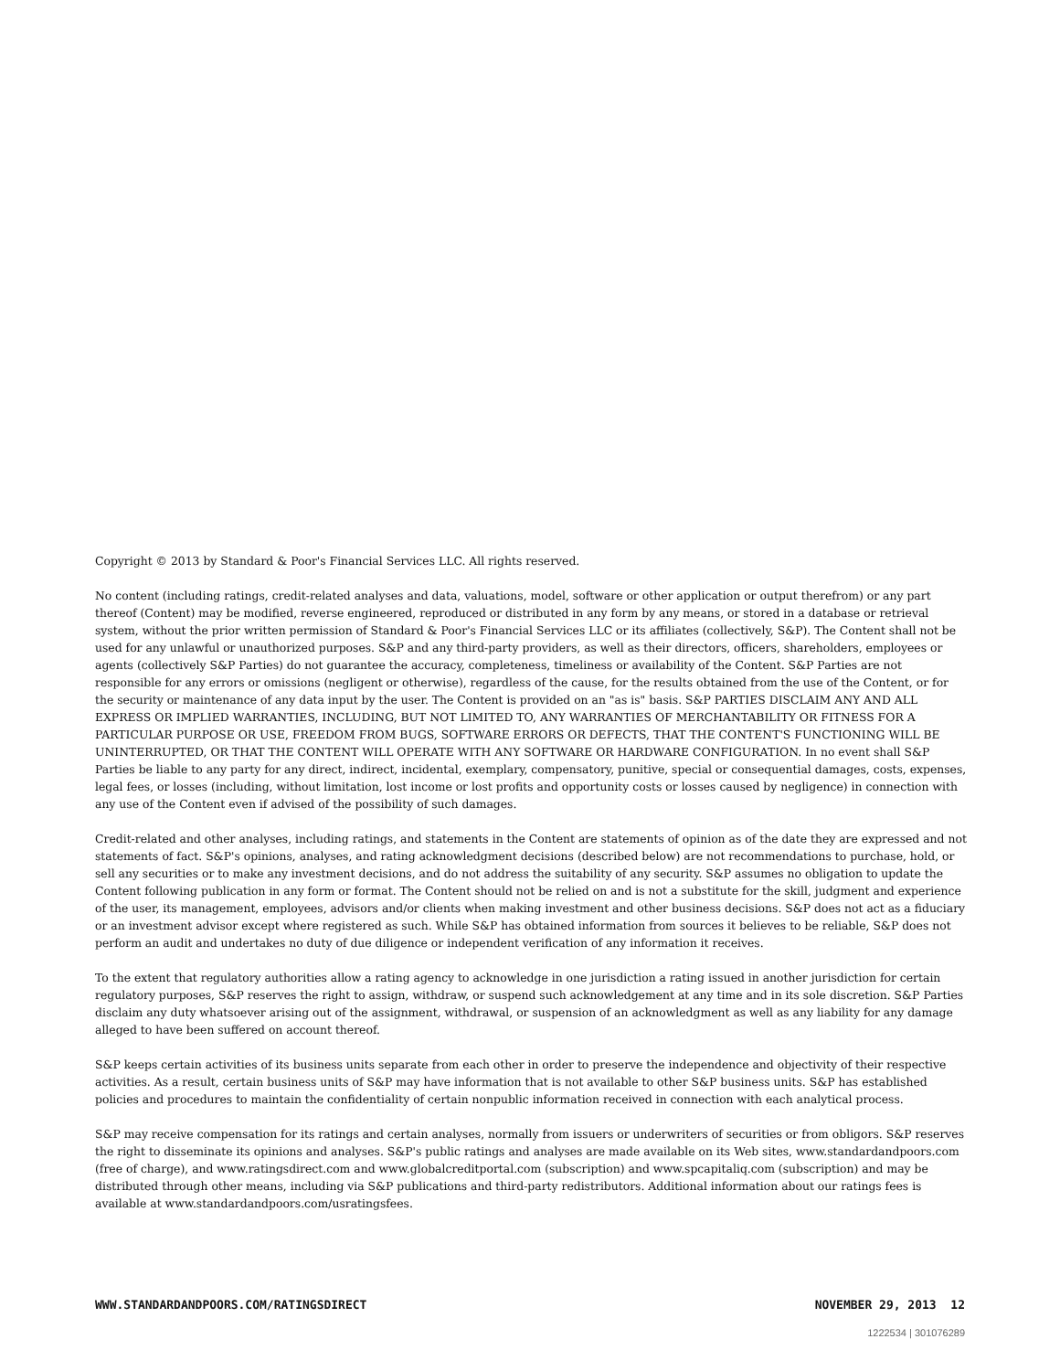Copyright © 2013 by Standard & Poor's Financial Services LLC. All rights reserved.
No content (including ratings, credit-related analyses and data, valuations, model, software or other application or output therefrom) or any part thereof (Content) may be modified, reverse engineered, reproduced or distributed in any form by any means, or stored in a database or retrieval system, without the prior written permission of Standard & Poor's Financial Services LLC or its affiliates (collectively, S&P). The Content shall not be used for any unlawful or unauthorized purposes. S&P and any third-party providers, as well as their directors, officers, shareholders, employees or agents (collectively S&P Parties) do not guarantee the accuracy, completeness, timeliness or availability of the Content. S&P Parties are not responsible for any errors or omissions (negligent or otherwise), regardless of the cause, for the results obtained from the use of the Content, or for the security or maintenance of any data input by the user. The Content is provided on an "as is" basis. S&P PARTIES DISCLAIM ANY AND ALL EXPRESS OR IMPLIED WARRANTIES, INCLUDING, BUT NOT LIMITED TO, ANY WARRANTIES OF MERCHANTABILITY OR FITNESS FOR A PARTICULAR PURPOSE OR USE, FREEDOM FROM BUGS, SOFTWARE ERRORS OR DEFECTS, THAT THE CONTENT'S FUNCTIONING WILL BE UNINTERRUPTED, OR THAT THE CONTENT WILL OPERATE WITH ANY SOFTWARE OR HARDWARE CONFIGURATION. In no event shall S&P Parties be liable to any party for any direct, indirect, incidental, exemplary, compensatory, punitive, special or consequential damages, costs, expenses, legal fees, or losses (including, without limitation, lost income or lost profits and opportunity costs or losses caused by negligence) in connection with any use of the Content even if advised of the possibility of such damages.
Credit-related and other analyses, including ratings, and statements in the Content are statements of opinion as of the date they are expressed and not statements of fact. S&P's opinions, analyses, and rating acknowledgment decisions (described below) are not recommendations to purchase, hold, or sell any securities or to make any investment decisions, and do not address the suitability of any security. S&P assumes no obligation to update the Content following publication in any form or format. The Content should not be relied on and is not a substitute for the skill, judgment and experience of the user, its management, employees, advisors and/or clients when making investment and other business decisions. S&P does not act as a fiduciary or an investment advisor except where registered as such. While S&P has obtained information from sources it believes to be reliable, S&P does not perform an audit and undertakes no duty of due diligence or independent verification of any information it receives.
To the extent that regulatory authorities allow a rating agency to acknowledge in one jurisdiction a rating issued in another jurisdiction for certain regulatory purposes, S&P reserves the right to assign, withdraw, or suspend such acknowledgement at any time and in its sole discretion. S&P Parties disclaim any duty whatsoever arising out of the assignment, withdrawal, or suspension of an acknowledgment as well as any liability for any damage alleged to have been suffered on account thereof.
S&P keeps certain activities of its business units separate from each other in order to preserve the independence and objectivity of their respective activities. As a result, certain business units of S&P may have information that is not available to other S&P business units. S&P has established policies and procedures to maintain the confidentiality of certain nonpublic information received in connection with each analytical process.
S&P may receive compensation for its ratings and certain analyses, normally from issuers or underwriters of securities or from obligors. S&P reserves the right to disseminate its opinions and analyses. S&P's public ratings and analyses are made available on its Web sites, www.standardandpoors.com (free of charge), and www.ratingsdirect.com and www.globalcreditportal.com (subscription) and www.spcapitaliq.com (subscription) and may be distributed through other means, including via S&P publications and third-party redistributors. Additional information about our ratings fees is available at www.standardandpoors.com/usratingsfees.
WWW.STANDARDANDPOORS.COM/RATINGSDIRECT NOVEMBER 29, 2013 12
1222534 | 301076289